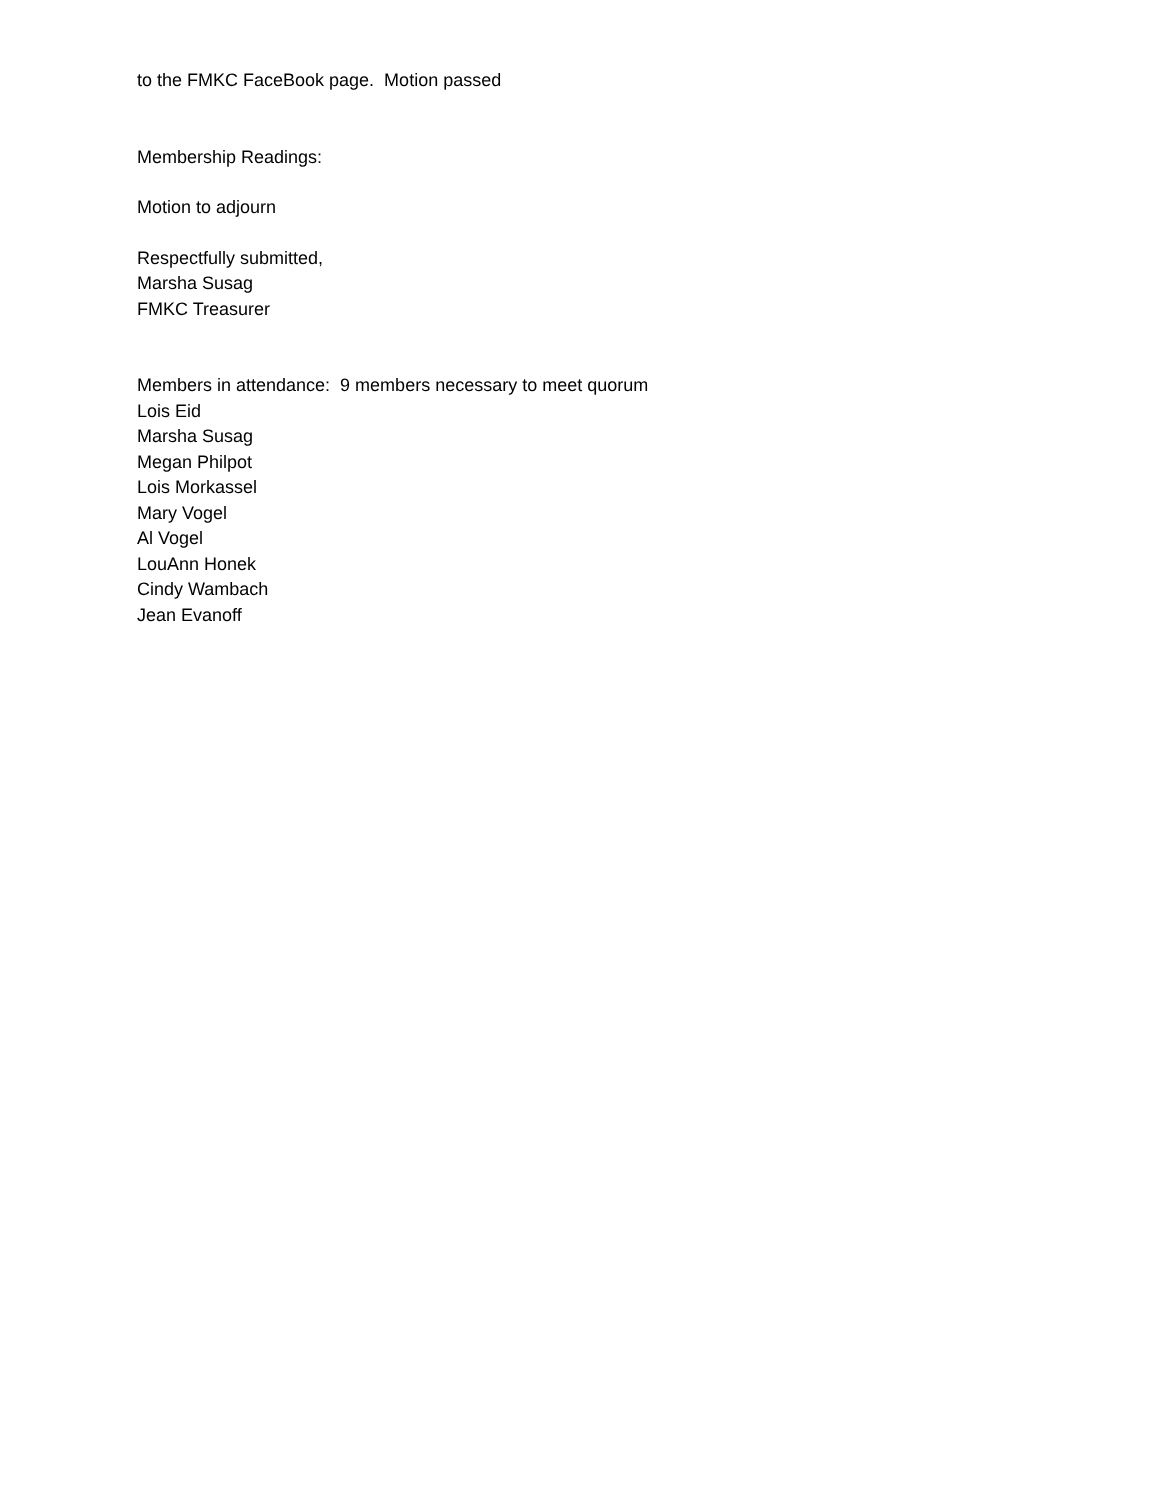to the FMKC FaceBook page. Motion passed
Membership Readings:
Motion to adjourn
Respectfully submitted,
Marsha Susag
FMKC Treasurer
Members in attendance: 9 members necessary to meet quorum
Lois Eid
Marsha Susag
Megan Philpot
Lois Morkassel
Mary Vogel
Al Vogel
LouAnn Honek
Cindy Wambach
Jean Evanoff